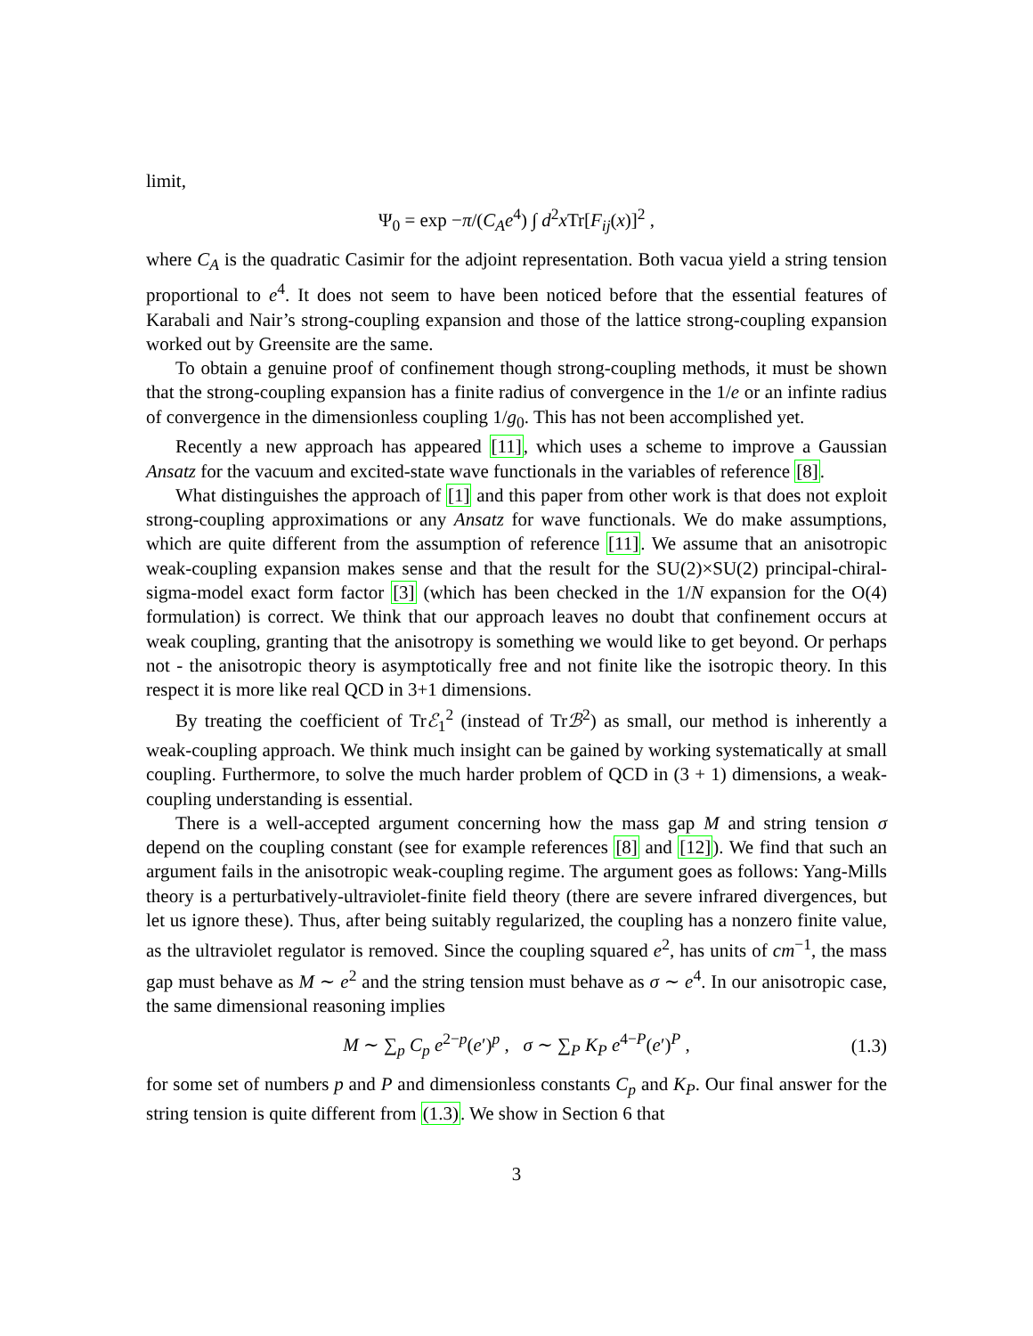limit,
Ψ<sub>0</sub> = exp −π/(C<sub>A</sub>e<sup>4</sup>) ∫ d<sup>2</sup>x Tr[F<sub>ij</sub>(x)]<sup>2</sup> ,
where C<sub>A</sub> is the quadratic Casimir for the adjoint representation. Both vacua yield a string tension proportional to e<sup>4</sup>. It does not seem to have been noticed before that the essential features of Karabali and Nair’s strong-coupling expansion and those of the lattice strong-coupling expansion worked out by Greensite are the same.
To obtain a genuine proof of confinement though strong-coupling methods, it must be shown that the strong-coupling expansion has a finite radius of convergence in the 1/e or an infinte radius of convergence in the dimensionless coupling 1/g<sub>0</sub>. This has not been accomplished yet.
Recently a new approach has appeared [11], which uses a scheme to improve a Gaussian Ansatz for the vacuum and excited-state wave functionals in the variables of reference [8].
What distinguishes the approach of [1] and this paper from other work is that does not exploit strong-coupling approximations or any Ansatz for wave functionals. We do make assumptions, which are quite different from the assumption of reference [11]. We assume that an anisotropic weak-coupling expansion makes sense and that the result for the SU(2)×SU(2) principal-chiral-sigma-model exact form factor [3] (which has been checked in the 1/N expansion for the O(4) formulation) is correct. We think that our approach leaves no doubt that confinement occurs at weak coupling, granting that the anisotropy is something we would like to get beyond. Or perhaps not - the anisotropic theory is asymptotically free and not finite like the isotropic theory. In this respect it is more like real QCD in 3+1 dimensions.
By treating the coefficient of Trℰ<sub>1</sub><sup>2</sup> (instead of Trℬ<sup>2</sup>) as small, our method is inherently a weak-coupling approach. We think much insight can be gained by working systematically at small coupling. Furthermore, to solve the much harder problem of QCD in (3 + 1) dimensions, a weak-coupling understanding is essential.
There is a well-accepted argument concerning how the mass gap M and string tension σ depend on the coupling constant (see for example references [8] and [12]). We find that such an argument fails in the anisotropic weak-coupling regime. The argument goes as follows: Yang-Mills theory is a perturbatively-ultraviolet-finite field theory (there are severe infrared divergences, but let us ignore these). Thus, after being suitably regularized, the coupling has a nonzero finite value, as the ultraviolet regulator is removed. Since the coupling squared e<sup>2</sup>, has units of cm<sup>−1</sup>, the mass gap must behave as M ∼ e<sup>2</sup> and the string tension must behave as σ ∼ e<sup>4</sup>. In our anisotropic case, the same dimensional reasoning implies
M ∼ ∑<sub>p</sub> C<sub>p</sub> e<sup>2−p</sup>(e′)<sup>p</sup> , σ ∼ ∑<sub>P</sub> K<sub>P</sub> e<sup>4−P</sup>(e′)<sup>P</sup> , (1.3)
for some set of numbers p and P and dimensionless constants C<sub>p</sub> and K<sub>P</sub>. Our final answer for the string tension is quite different from (1.3). We show in Section 6 that
3